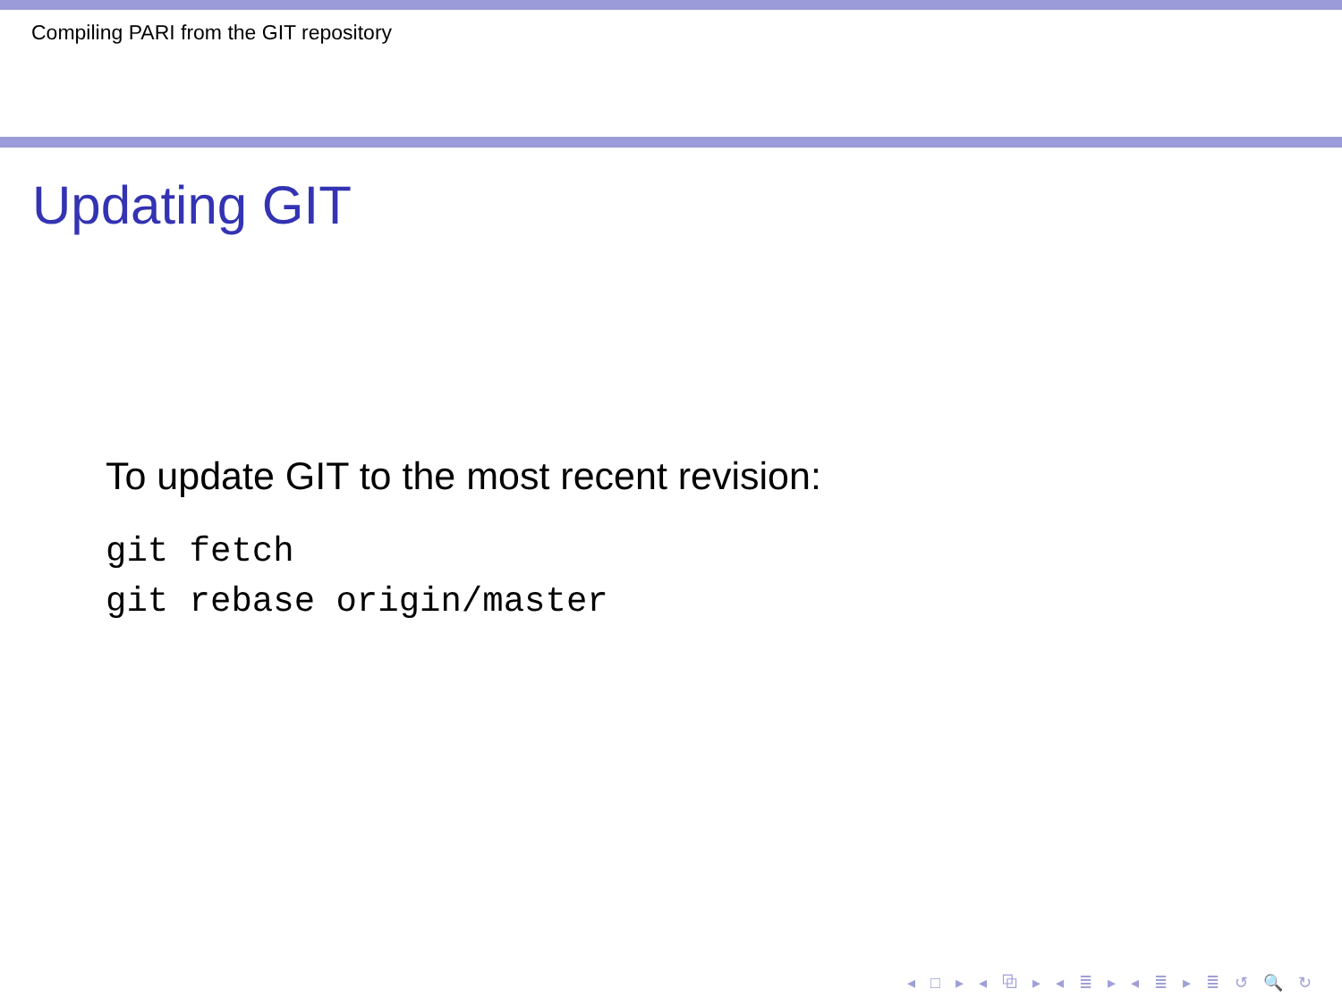Compiling PARI from the GIT repository
Updating GIT
To update GIT to the most recent revision:
git fetch
git rebase origin/master
◂ □ ▸ ◂ ⧉ ▸ ◂ ≣ ▸ ◂ ≣ ▸ ≣ ↺ 🔍 ↻